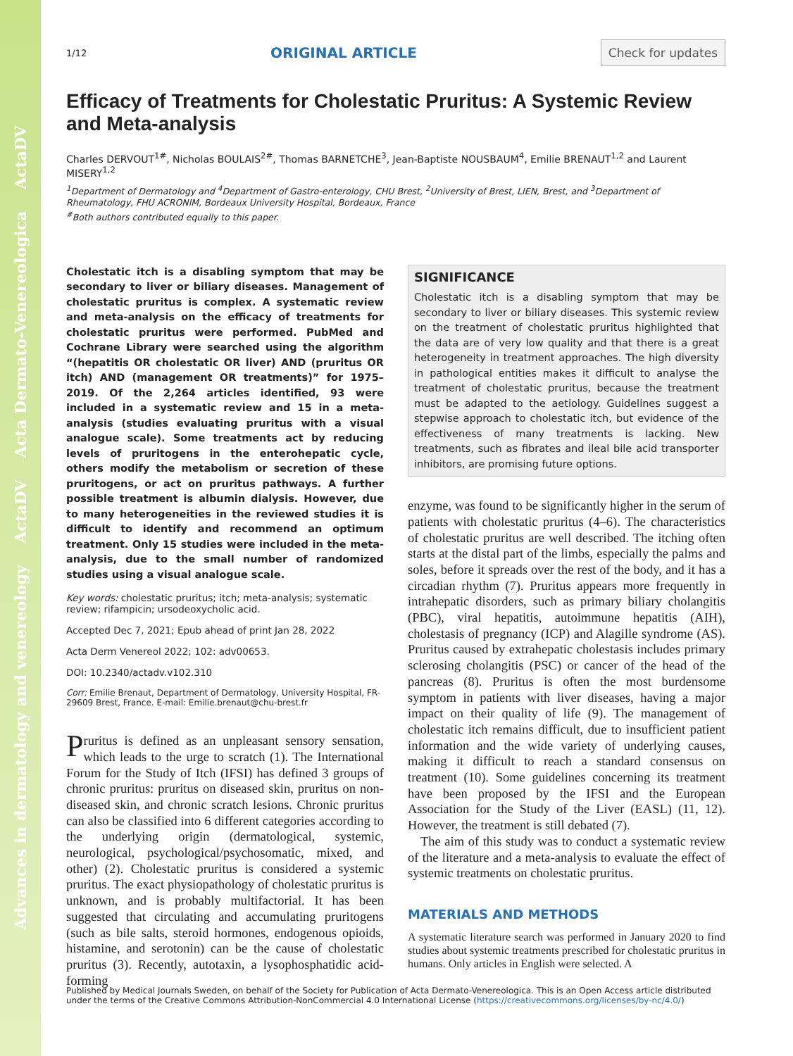Advances in dermatology and venereology ActaDV Acta Dermato-Venereologica ActaDV
1/12 ORIGINAL ARTICLE Check for updates
Efficacy of Treatments for Cholestatic Pruritus: A Systemic Review and Meta-analysis
Charles DERVOUT<sup>1#</sup>, Nicholas BOULAIS<sup>2#</sup>, Thomas BARNETCHE<sup>3</sup>, Jean-Baptiste NOUSBAUM<sup>4</sup>, Emilie BRENAUT<sup>1,2</sup> and Laurent MISERY<sup>1,2</sup>
<sup>1</sup> Department of Dermatology and <sup>4</sup>Department of Gastro-enterology, CHU Brest, <sup>2</sup>University of Brest, LIEN, Brest, and <sup>3</sup>Department of Rheumatology, FHU ACRONIM, Bordeaux University Hospital, Bordeaux, France
<sup>#</sup> Both authors contributed equally to this paper.
Cholestatic itch is a disabling symptom that may be secondary to liver or biliary diseases. Management of cholestatic pruritus is complex. A systematic review and meta-analysis on the efficacy of treatments for cholestatic pruritus were performed. PubMed and Cochrane Library were searched using the algorithm “(hepatitis OR cholestatic OR liver) AND (pruritus OR itch) AND (management OR treatments)” for 1975–2019. Of the 2,264 articles identified, 93 were included in a systematic review and 15 in a meta-analysis (studies evaluating pruritus with a visual analogue scale). Some treatments act by reducing levels of pruritogens in the enterohepatic cycle, others modify the metabolism or secretion of these pruritogens, or act on pruritus pathways. A further possible treatment is albumin dialysis. However, due to many heterogeneities in the reviewed studies it is difficult to identify and recommend an optimum treatment. Only 15 studies were included in the meta-analysis, due to the small number of randomized studies using a visual analogue scale.
Key words: cholestatic pruritus; itch; meta-analysis; systematic review; rifampicin; ursodeoxycholic acid.
Accepted Dec 7, 2021; Epub ahead of print Jan 28, 2022
Acta Derm Venereol 2022; 102: adv00653.
DOI: 10.2340/actadv.v102.310
Corr: Emilie Brenaut, Department of Dermatology, University Hospital, FR-29609 Brest, France. E-mail: Emilie.brenaut@chu-brest.fr
Pruritus is defined as an unpleasant sensory sensation, which leads to the urge to scratch (1). The International Forum for the Study of Itch (IFSI) has defined 3 groups of chronic pruritus: pruritus on diseased skin, pruritus on non-diseased skin, and chronic scratch lesions. Chronic pruritus can also be classified into 6 different categories according to the underlying origin (dermatological, systemic, neurological, psychological/psychosomatic, mixed, and other) (2). Cholestatic pruritus is considered a systemic pruritus. The exact physiopathology of cholestatic pruritus is unknown, and is probably multifactorial. It has been suggested that circulating and accumulating pruritogens (such as bile salts, steroid hormones, endogenous opioids, histamine, and serotonin) can be the cause of cholestatic pruritus (3). Recently, autotaxin, a lysophosphatidic acid-forming
SIGNIFICANCE
Cholestatic itch is a disabling symptom that may be secondary to liver or biliary diseases. This systemic review on the treatment of cholestatic pruritus highlighted that the data are of very low quality and that there is a great heterogeneity in treatment approaches. The high diversity in pathological entities makes it difficult to analyse the treatment of cholestatic pruritus, because the treatment must be adapted to the aetiology. Guidelines suggest a stepwise approach to cholestatic itch, but evidence of the effectiveness of many treatments is lacking. New treatments, such as fibrates and ileal bile acid transporter inhibitors, are promising future options.
enzyme, was found to be significantly higher in the serum of patients with cholestatic pruritus (4–6). The characteristics of cholestatic pruritus are well described. The itching often starts at the distal part of the limbs, especially the palms and soles, before it spreads over the rest of the body, and it has a circadian rhythm (7). Pruritus appears more frequently in intrahepatic disorders, such as primary biliary cholangitis (PBC), viral hepatitis, autoimmune hepatitis (AIH), cholestasis of pregnancy (ICP) and Alagille syndrome (AS). Pruritus caused by extrahepatic cholestasis includes primary sclerosing cholangitis (PSC) or cancer of the head of the pancreas (8). Pruritus is often the most burdensome symptom in patients with liver diseases, having a major impact on their quality of life (9). The management of cholestatic itch remains difficult, due to insufficient patient information and the wide variety of underlying causes, making it difficult to reach a standard consensus on treatment (10). Some guidelines concerning its treatment have been proposed by the IFSI and the European Association for the Study of the Liver (EASL) (11, 12). However, the treatment is still debated (7).
The aim of this study was to conduct a systematic review of the literature and a meta-analysis to evaluate the effect of systemic treatments on cholestatic pruritus.
MATERIALS AND METHODS
A systematic literature search was performed in January 2020 to find studies about systemic treatments prescribed for cholestatic pruritus in humans. Only articles in English were selected. A
Published by Medical Journals Sweden, on behalf of the Society for Publication of Acta Dermato-Venereologica. This is an Open Access article distributed under the terms of the Creative Commons Attribution-NonCommercial 4.0 International License (https://creativecommons.org/licenses/by-nc/4.0/)